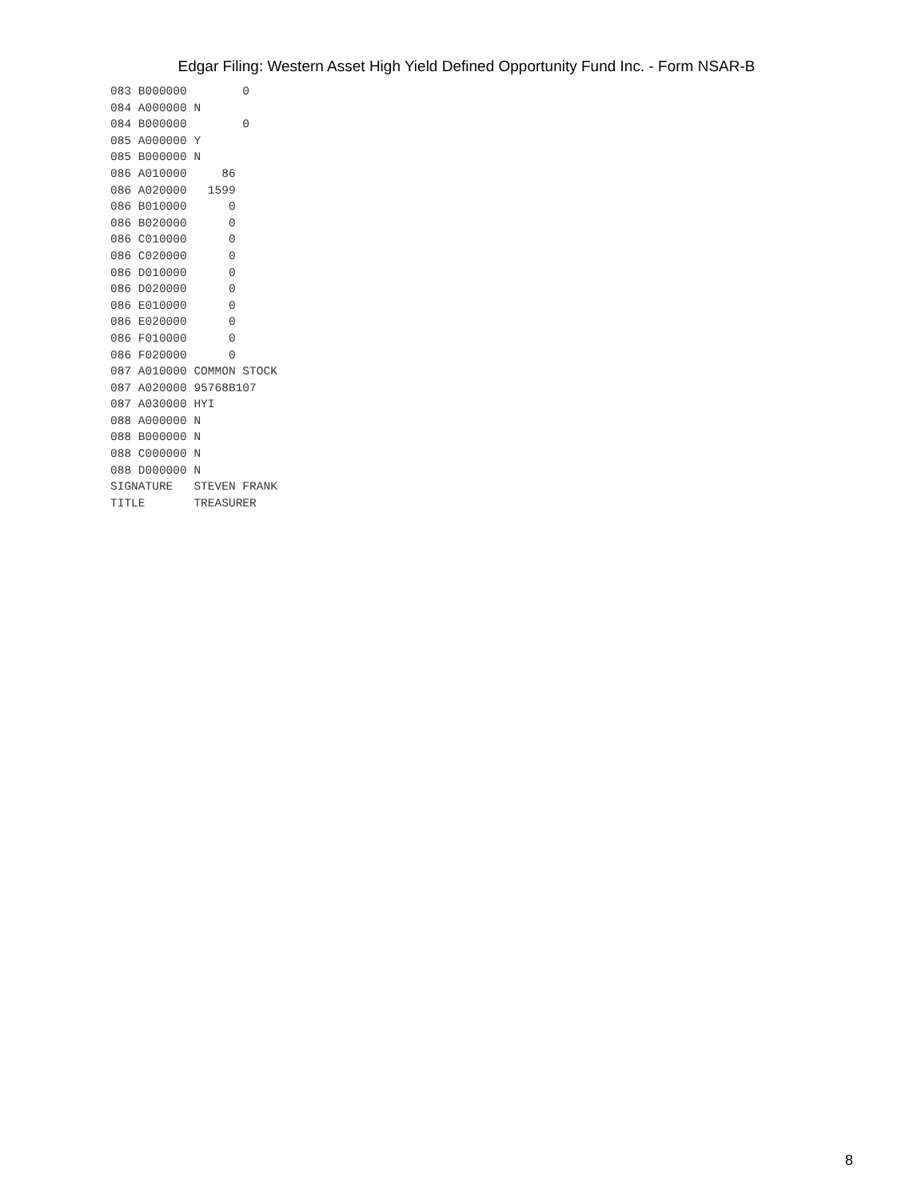Edgar Filing: Western Asset High Yield Defined Opportunity Fund Inc. - Form NSAR-B
083 B000000        0
084 A000000 N
084 B000000        0
085 A000000 Y
085 B000000 N
086 A010000     86
086 A020000   1599
086 B010000      0
086 B020000      0
086 C010000      0
086 C020000      0
086 D010000      0
086 D020000      0
086 E010000      0
086 E020000      0
086 F010000      0
086 F020000      0
087 A010000 COMMON STOCK
087 A020000 95768B107
087 A030000 HYI
088 A000000 N
088 B000000 N
088 C000000 N
088 D000000 N
SIGNATURE   STEVEN FRANK
TITLE       TREASURER
8